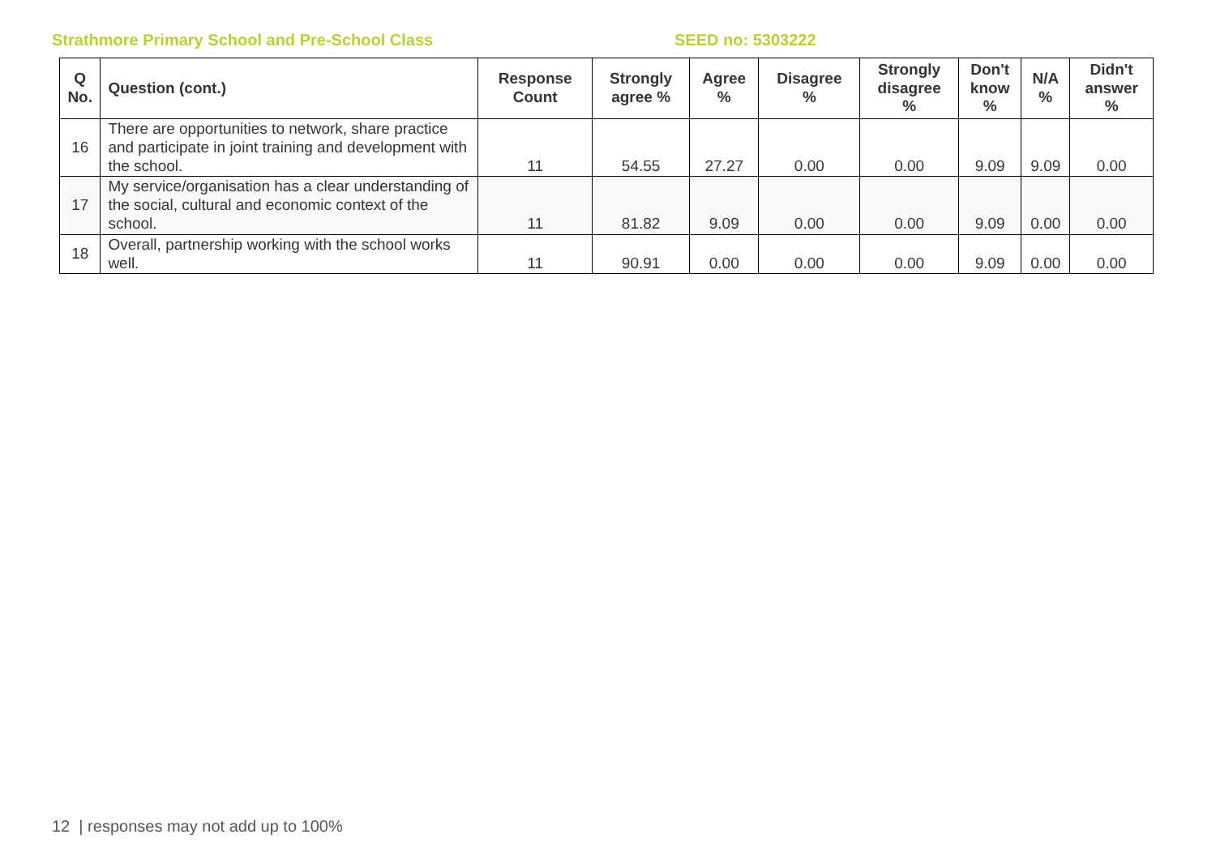Strathmore Primary School and Pre-School Class SEED no: 5303222
| Q No. | Question (cont.) | Response Count | Strongly agree % | Agree % | Disagree % | Strongly disagree % | Don't know % | N/A % | Didn't answer % |
| --- | --- | --- | --- | --- | --- | --- | --- | --- | --- |
| 16 | There are opportunities to network, share practice and participate in joint training and development with the school. | 11 | 54.55 | 27.27 | 0.00 | 0.00 | 9.09 | 9.09 | 0.00 |
| 17 | My service/organisation has a clear understanding of the social, cultural and economic context of the school. | 11 | 81.82 | 9.09 | 0.00 | 0.00 | 9.09 | 0.00 | 0.00 |
| 18 | Overall, partnership working with the school works well. | 11 | 90.91 | 0.00 | 0.00 | 0.00 | 9.09 | 0.00 | 0.00 |
12 | responses may not add up to 100%